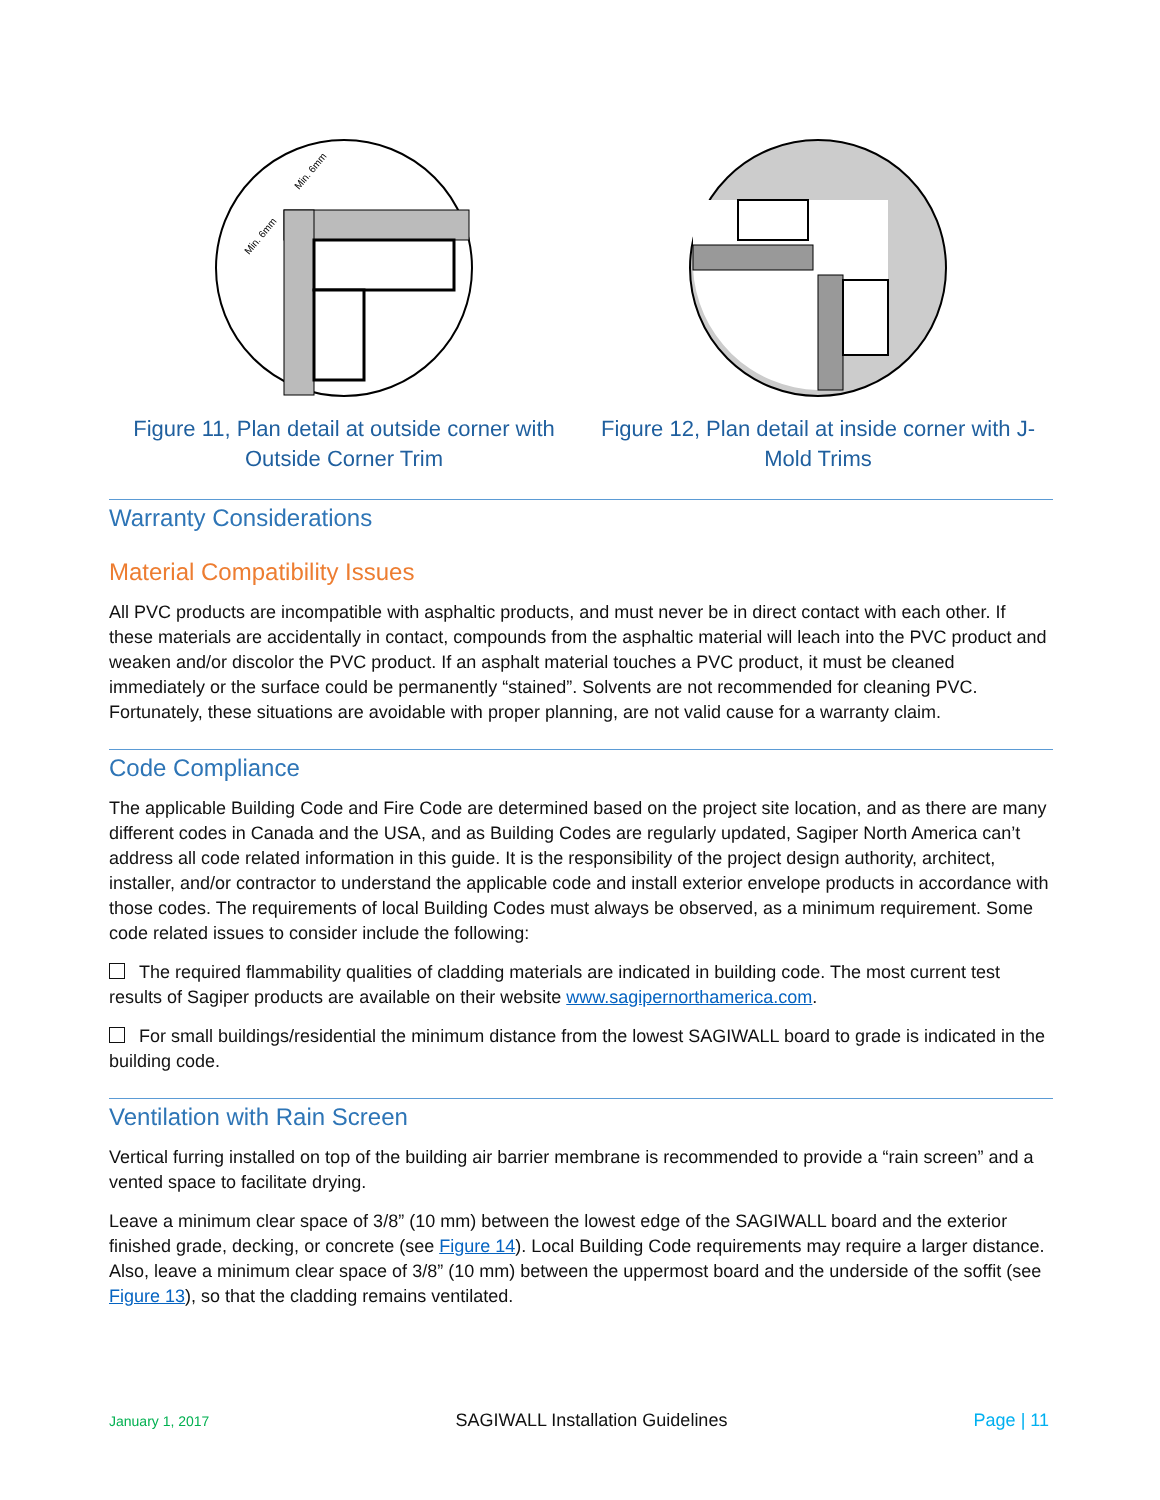Min. 6mm
Min. 6mm
Figure 11, Plan detail at outside corner with Outside Corner Trim
Figure 12, Plan detail at inside corner with J-Mold Trims
Warranty Considerations
Material Compatibility Issues
All PVC products are incompatible with asphaltic products, and must never be in direct contact with each other. If these materials are accidentally in contact, compounds from the asphaltic material will leach into the PVC product and weaken and/or discolor the PVC product. If an asphalt material touches a PVC product, it must be cleaned immediately or the surface could be permanently “stained”. Solvents are not recommended for cleaning PVC. Fortunately, these situations are avoidable with proper planning, are not valid cause for a warranty claim.
Code Compliance
The applicable Building Code and Fire Code are determined based on the project site location, and as there are many different codes in Canada and the USA, and as Building Codes are regularly updated, Sagiper North America can’t address all code related information in this guide. It is the responsibility of the project design authority, architect, installer, and/or contractor to understand the applicable code and install exterior envelope products in accordance with those codes. The requirements of local Building Codes must always be observed, as a minimum requirement. Some code related issues to consider include the following:
The required flammability qualities of cladding materials are indicated in building code. The most current test results of Sagiper products are available on their website www.sagipernorthamerica.com.
For small buildings/residential the minimum distance from the lowest SAGIWALL board to grade is indicated in the building code.
Ventilation with Rain Screen
Vertical furring installed on top of the building air barrier membrane is recommended to provide a “rain screen” and a vented space to facilitate drying.
Leave a minimum clear space of 3/8” (10 mm) between the lowest edge of the SAGIWALL board and the exterior finished grade, decking, or concrete (see Figure 14). Local Building Code requirements may require a larger distance. Also, leave a minimum clear space of 3/8” (10 mm) between the uppermost board and the underside of the soffit (see Figure 13), so that the cladding remains ventilated.
January 1, 2017 SAGIWALL Installation Guidelines Page | 11